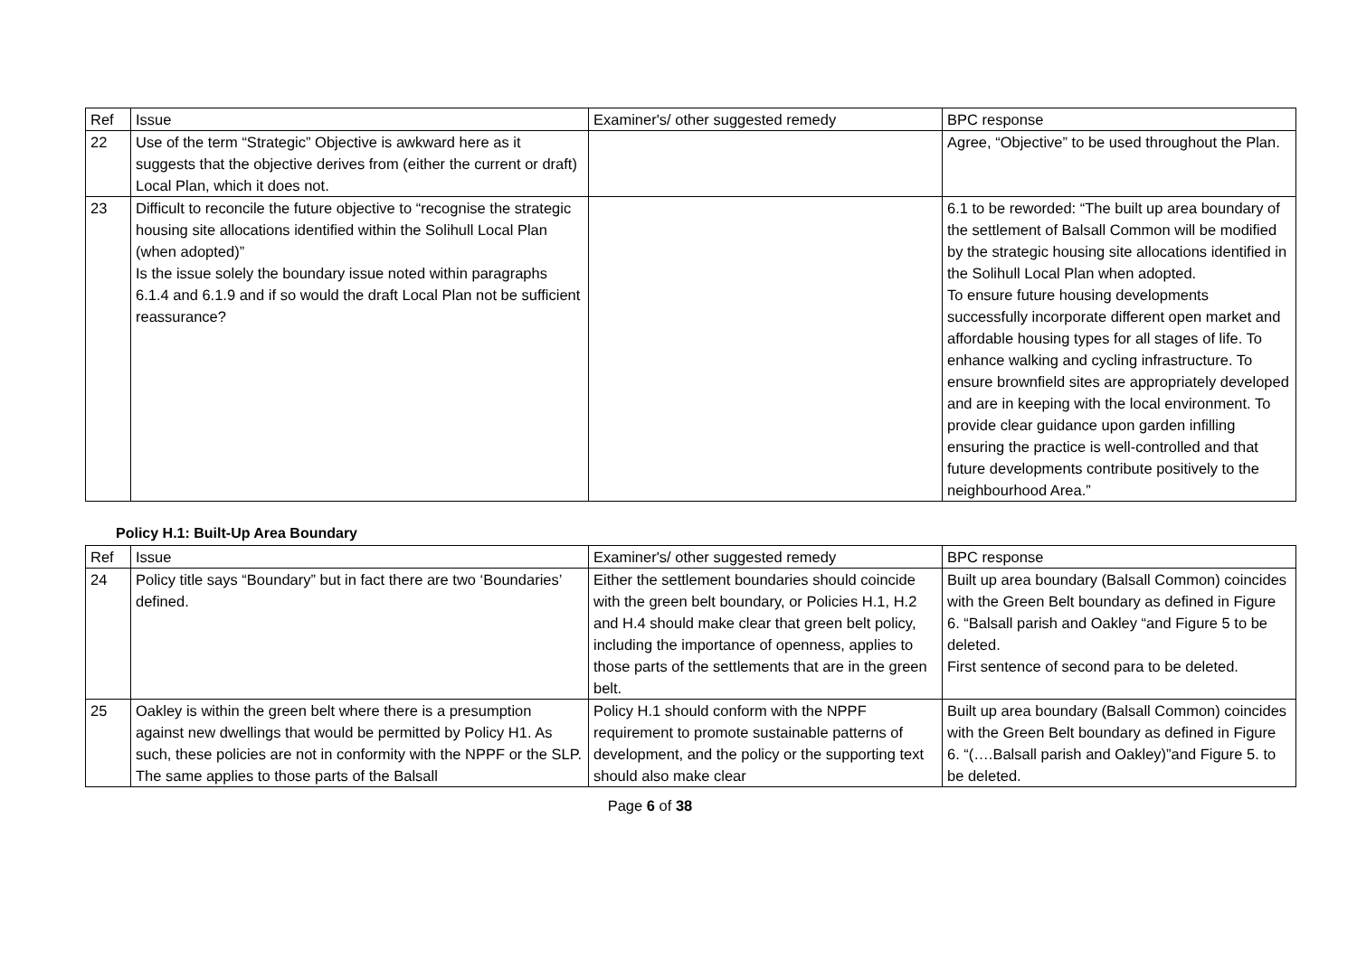| Ref | Issue | Examiner's/ other suggested remedy | BPC response |
| 22 | Use of the term “Strategic” Objective is awkward here as it suggests that the objective derives from (either the current or draft) Local Plan, which it does not. | | Agree, “Objective” to be used throughout the Plan. |
| 23 | Difficult to reconcile the future objective to “recognise the strategic housing site allocations identified within the Solihull Local Plan (when adopted)” Is the issue solely the boundary issue noted within paragraphs 6.1.4 and 6.1.9 and if so would the draft Local Plan not be sufficient reassurance? | | 6.1 to be reworded: “The built up area boundary of the settlement of Balsall Common will be modified by the strategic housing site allocations identified in the Solihull Local Plan when adopted. To ensure future housing developments successfully incorporate different open market and affordable housing types for all stages of life. To enhance walking and cycling infrastructure. To ensure brownfield sites are appropriately developed and are in keeping with the local environment. To provide clear guidance upon garden infilling ensuring the practice is well-controlled and that future developments contribute positively to the neighbourhood Area.” |
Policy H.1: Built-Up Area Boundary
| Ref | Issue | Examiner's/ other suggested remedy | BPC response |
| 24 | Policy title says “Boundary” but in fact there are two ‘Boundaries’ defined. | Either the settlement boundaries should coincide with the green belt boundary, or Policies H.1, H.2 and H.4 should make clear that green belt policy, including the importance of openness, applies to those parts of the settlements that are in the green belt. | Built up area boundary (Balsall Common) coincides with the Green Belt boundary as defined in Figure 6. “Balsall parish and Oakley “and Figure 5 to be deleted. First sentence of second para to be deleted. |
| 25 | Oakley is within the green belt where there is a presumption against new dwellings that would be permitted by Policy H1. As such, these policies are not in conformity with the NPPF or the SLP. The same applies to those parts of the Balsall | Policy H.1 should conform with the NPPF requirement to promote sustainable patterns of development, and the policy or the supporting text should also make clear | Built up area boundary (Balsall Common) coincides with the Green Belt boundary as defined in Figure 6. “(….Balsall parish and Oakley)”and Figure 5. to be deleted. |
Page 6 of 38